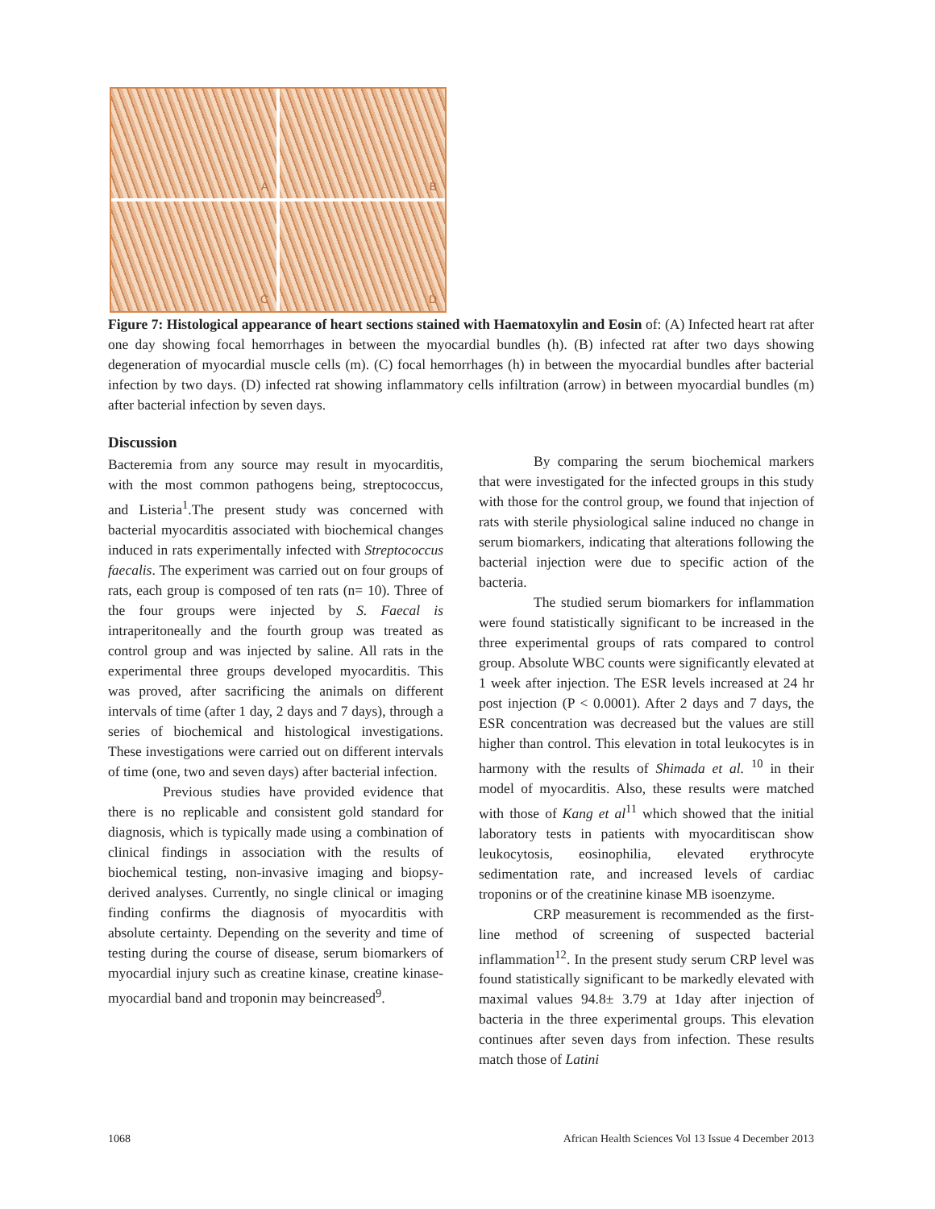A
B
C
D
Figure 7: Histological appearance of heart sections stained with Haematoxylin and Eosin of: (A) Infected heart rat after one day showing focal hemorrhages in between the myocardial bundles (h). (B) infected rat after two days showing degeneration of myocardial muscle cells (m). (C) focal hemorrhages (h) in between the myocardial bundles after bacterial infection by two days. (D) infected rat showing inflammatory cells infiltration (arrow) in between myocardial bundles (m) after bacterial infection by seven days.
Discussion
Bacteremia from any source may result in myocarditis, with the most common pathogens being, streptococcus, and Listeria<sup>1</sup>.The present study was concerned with bacterial myocarditis associated with biochemical changes induced in rats experimentally infected with Streptococcus faecalis. The experiment was carried out on four groups of rats, each group is composed of ten rats (n= 10). Three of the four groups were injected by S. Faecal is intraperitoneally and the fourth group was treated as control group and was injected by saline. All rats in the experimental three groups developed myocarditis. This was proved, after sacrificing the animals on different intervals of time (after 1 day, 2 days and 7 days), through a series of biochemical and histological investigations. These investigations were carried out on different intervals of time (one, two and seven days) after bacterial infection.
Previous studies have provided evidence that there is no replicable and consistent gold standard for diagnosis, which is typically made using a combination of clinical findings in association with the results of biochemical testing, non-invasive imaging and biopsy-derived analyses. Currently, no single clinical or imaging finding confirms the diagnosis of myocarditis with absolute certainty. Depending on the severity and time of testing during the course of disease, serum biomarkers of myocardial injury such as creatine kinase, creatine kinase-myocardial band and troponin may beincreased<sup>9</sup>.
By comparing the serum biochemical markers that were investigated for the infected groups in this study with those for the control group, we found that injection of rats with sterile physiological saline induced no change in serum biomarkers, indicating that alterations following the bacterial injection were due to specific action of the bacteria.
The studied serum biomarkers for inflammation were found statistically significant to be increased in the three experimental groups of rats compared to control group. Absolute WBC counts were significantly elevated at 1 week after injection. The ESR levels increased at 24 hr post injection (P < 0.0001). After 2 days and 7 days, the ESR concentration was decreased but the values are still higher than control. This elevation in total leukocytes is in harmony with the results of Shimada et al. <sup>10</sup> in their model of myocarditis. Also, these results were matched with those of Kang et al<sup>11</sup> which showed that the initial laboratory tests in patients with myocarditiscan show leukocytosis, eosinophilia, elevated erythrocyte sedimentation rate, and increased levels of cardiac troponins or of the creatinine kinase MB isoenzyme.
CRP measurement is recommended as the first-line method of screening of suspected bacterial inflammation<sup>12</sup>. In the present study serum CRP level was found statistically significant to be markedly elevated with maximal values 94.8± 3.79 at 1day after injection of bacteria in the three experimental groups. This elevation continues after seven days from infection. These results match those of Latini
1068 African Health Sciences Vol 13 Issue 4 December 2013